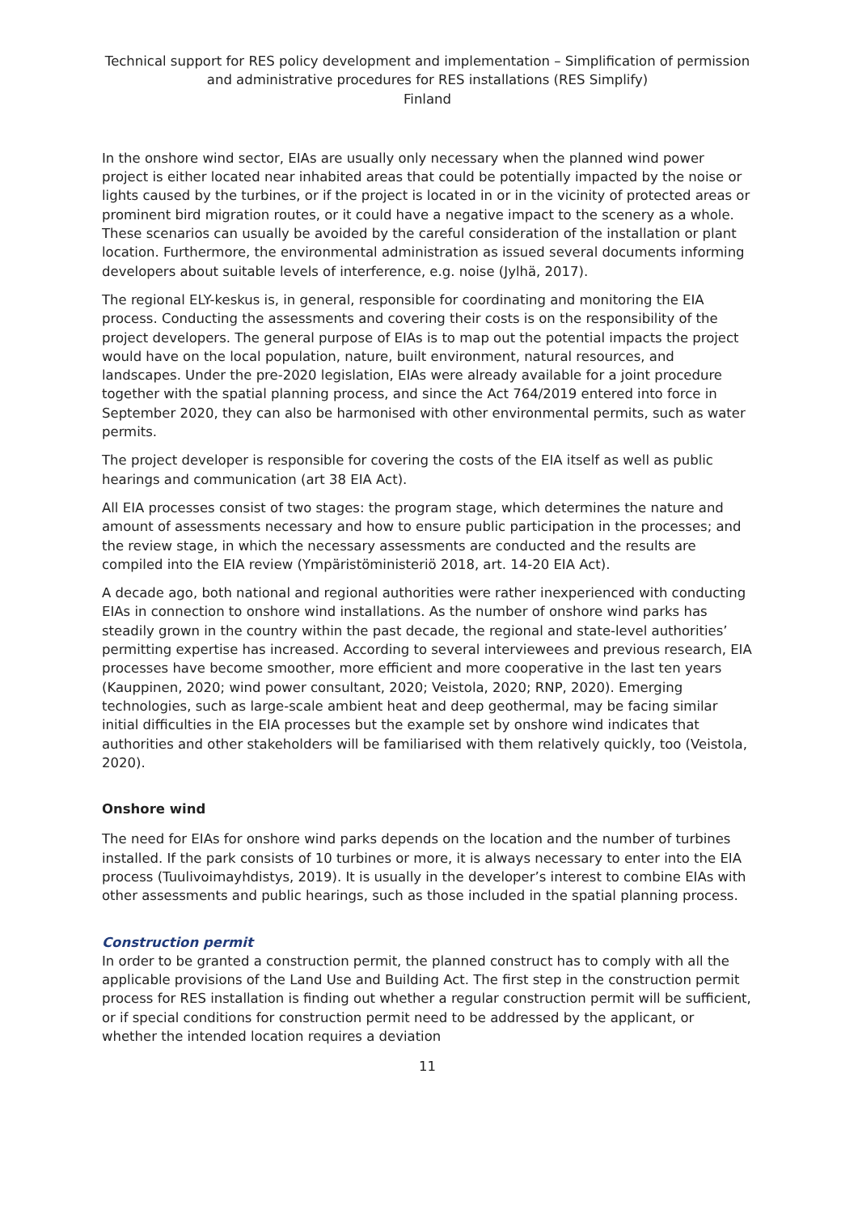Technical support for RES policy development and implementation – Simplification of permission and administrative procedures for RES installations (RES Simplify)
Finland
In the onshore wind sector, EIAs are usually only necessary when the planned wind power project is either located near inhabited areas that could be potentially impacted by the noise or lights caused by the turbines, or if the project is located in or in the vicinity of protected areas or prominent bird migration routes, or it could have a negative impact to the scenery as a whole. These scenarios can usually be avoided by the careful consideration of the installation or plant location. Furthermore, the environmental administration as issued several documents informing developers about suitable levels of interference, e.g. noise (Jylhä, 2017).
The regional ELY-keskus is, in general, responsible for coordinating and monitoring the EIA process. Conducting the assessments and covering their costs is on the responsibility of the project developers. The general purpose of EIAs is to map out the potential impacts the project would have on the local population, nature, built environment, natural resources, and landscapes. Under the pre-2020 legislation, EIAs were already available for a joint procedure together with the spatial planning process, and since the Act 764/2019 entered into force in September 2020, they can also be harmonised with other environmental permits, such as water permits.
The project developer is responsible for covering the costs of the EIA itself as well as public hearings and communication (art 38 EIA Act).
All EIA processes consist of two stages: the program stage, which determines the nature and amount of assessments necessary and how to ensure public participation in the processes; and the review stage, in which the necessary assessments are conducted and the results are compiled into the EIA review (Ympäristöministeriö 2018, art. 14-20 EIA Act).
A decade ago, both national and regional authorities were rather inexperienced with conducting EIAs in connection to onshore wind installations. As the number of onshore wind parks has steadily grown in the country within the past decade, the regional and state-level authorities’ permitting expertise has increased. According to several interviewees and previous research, EIA processes have become smoother, more efficient and more cooperative in the last ten years (Kauppinen, 2020; wind power consultant, 2020; Veistola, 2020; RNP, 2020). Emerging technologies, such as large-scale ambient heat and deep geothermal, may be facing similar initial difficulties in the EIA processes but the example set by onshore wind indicates that authorities and other stakeholders will be familiarised with them relatively quickly, too (Veistola, 2020).
Onshore wind
The need for EIAs for onshore wind parks depends on the location and the number of turbines installed. If the park consists of 10 turbines or more, it is always necessary to enter into the EIA process (Tuulivoimayhdistys, 2019). It is usually in the developer’s interest to combine EIAs with other assessments and public hearings, such as those included in the spatial planning process.
Construction permit
In order to be granted a construction permit, the planned construct has to comply with all the applicable provisions of the Land Use and Building Act. The first step in the construction permit process for RES installation is finding out whether a regular construction permit will be sufficient, or if special conditions for construction permit need to be addressed by the applicant, or whether the intended location requires a deviation
11